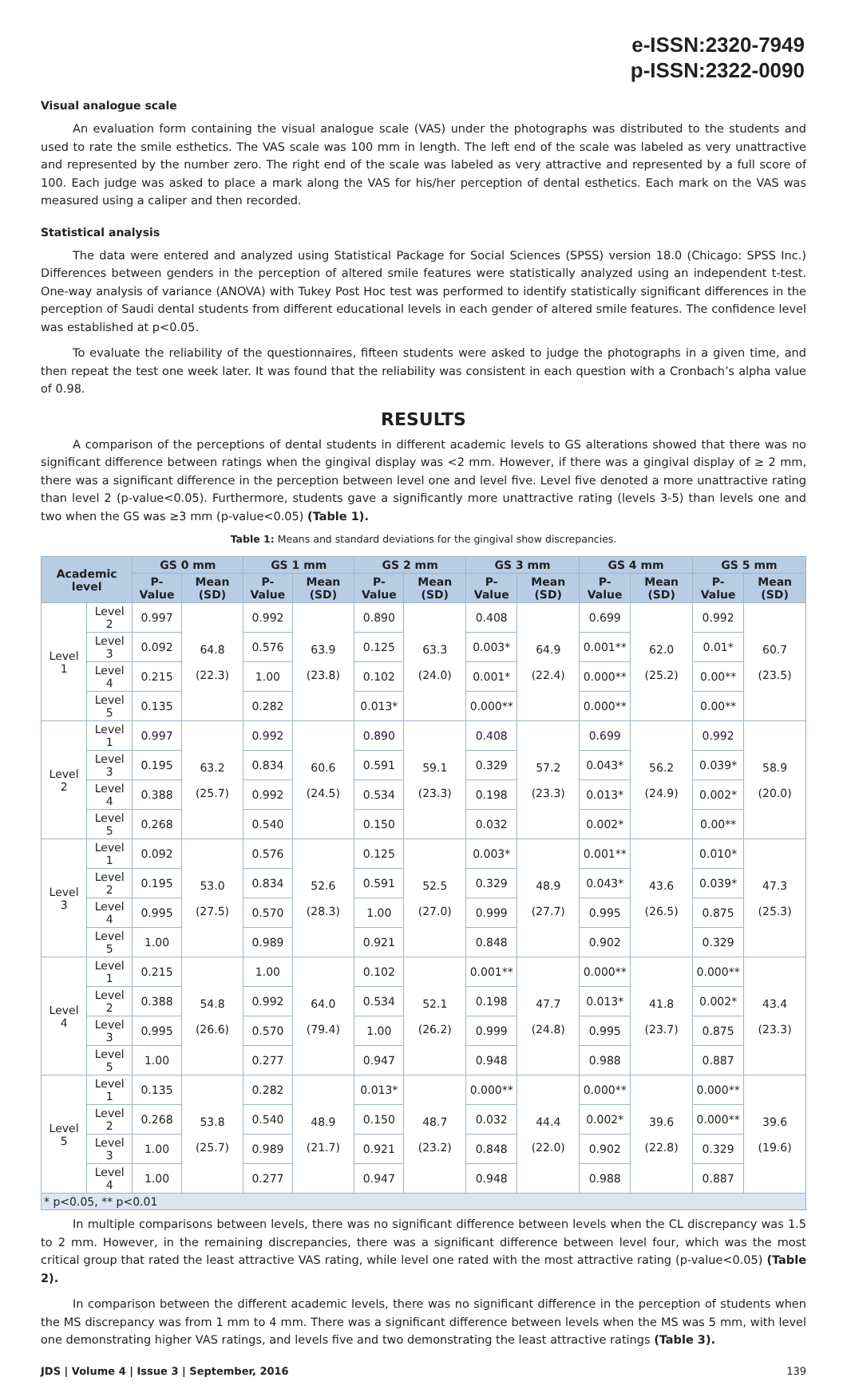e-ISSN:2320-7949
p-ISSN:2322-0090
Visual analogue scale
An evaluation form containing the visual analogue scale (VAS) under the photographs was distributed to the students and used to rate the smile esthetics. The VAS scale was 100 mm in length. The left end of the scale was labeled as very unattractive and represented by the number zero. The right end of the scale was labeled as very attractive and represented by a full score of 100. Each judge was asked to place a mark along the VAS for his/her perception of dental esthetics. Each mark on the VAS was measured using a caliper and then recorded.
Statistical analysis
The data were entered and analyzed using Statistical Package for Social Sciences (SPSS) version 18.0 (Chicago: SPSS Inc.) Differences between genders in the perception of altered smile features were statistically analyzed using an independent t-test. One-way analysis of variance (ANOVA) with Tukey Post Hoc test was performed to identify statistically significant differences in the perception of Saudi dental students from different educational levels in each gender of altered smile features. The confidence level was established at p<0.05.
To evaluate the reliability of the questionnaires, fifteen students were asked to judge the photographs in a given time, and then repeat the test one week later. It was found that the reliability was consistent in each question with a Cronbach’s alpha value of 0.98.
RESULTS
A comparison of the perceptions of dental students in different academic levels to GS alterations showed that there was no significant difference between ratings when the gingival display was <2 mm. However, if there was a gingival display of ≥ 2 mm, there was a significant difference in the perception between level one and level five. Level five denoted a more unattractive rating than level 2 (p-value<0.05). Furthermore, students gave a significantly more unattractive rating (levels 3-5) than levels one and two when the GS was ≥3 mm (p-value<0.05) (Table 1).
Table 1: Means and standard deviations for the gingival show discrepancies.
| Academic level | | GS 0 mm | | GS 1 mm | | GS 2 mm | | GS 3 mm | | GS 4 mm | | GS 5 mm | |
| --- | --- | --- | --- | --- | --- | --- | --- | --- | --- | --- | --- | --- | --- |
| | | P-Value | Mean (SD) | P-Value | Mean (SD) | P-Value | Mean (SD) | P-Value | Mean (SD) | P-Value | Mean (SD) | P-Value | Mean (SD) |
| Level 1 | Level 2 | 0.997 | 64.8 (22.3) | 0.992 | 63.9 (23.8) | 0.890 | 63.3 (24.0) | 0.408 | 64.9 (22.4) | 0.699 | 62.0 (25.2) | 0.992 | 60.7 (23.5) |
| | Level 3 | 0.092 | | 0.576 | | 0.125 | | 0.003* | | 0.001** | | 0.01* | |
| | Level 4 | 0.215 | | 1.00 | | 0.102 | | 0.001* | | 0.000** | | 0.00** | |
| | Level 5 | 0.135 | | 0.282 | | 0.013* | | 0.000** | | 0.000** | | 0.00** | |
| Level 2 | Level 1 | 0.997 | 63.2 (25.7) | 0.992 | 60.6 (24.5) | 0.890 | 59.1 (23.3) | 0.408 | 57.2 (23.3) | 0.699 | 56.2 (24.9) | 0.992 | 58.9 (20.0) |
| | Level 3 | 0.195 | | 0.834 | | 0.591 | | 0.329 | | 0.043* | | 0.039* | |
| | Level 4 | 0.388 | | 0.992 | | 0.534 | | 0.198 | | 0.013* | | 0.002* | |
| | Level 5 | 0.268 | | 0.540 | | 0.150 | | 0.032 | | 0.002* | | 0.00** | |
| Level 3 | Level 1 | 0.092 | 53.0 (27.5) | 0.576 | 52.6 (28.3) | 0.125 | 52.5 (27.0) | 0.003* | 48.9 (27.7) | 0.001** | 43.6 (26.5) | 0.010* | 47.3 (25.3) |
| | Level 2 | 0.195 | | 0.834 | | 0.591 | | 0.329 | | 0.043* | | 0.039* | |
| | Level 4 | 0.995 | | 0.570 | | 1.00 | | 0.999 | | 0.995 | | 0.875 | |
| | Level 5 | 1.00 | | 0.989 | | 0.921 | | 0.848 | | 0.902 | | 0.329 | |
| Level 4 | Level 1 | 0.215 | 54.8 (26.6) | 1.00 | 64.0 (79.4) | 0.102 | 52.1 (26.2) | 0.001** | 47.7 (24.8) | 0.000** | 41.8 (23.7) | 0.000** | 43.4 (23.3) |
| | Level 2 | 0.388 | | 0.992 | | 0.534 | | 0.198 | | 0.013* | | 0.002* | |
| | Level 3 | 0.995 | | 0.570 | | 1.00 | | 0.999 | | 0.995 | | 0.875 | |
| | Level 5 | 1.00 | | 0.277 | | 0.947 | | 0.948 | | 0.988 | | 0.887 | |
| Level 5 | Level 1 | 0.135 | 53.8 (25.7) | 0.282 | 48.9 (21.7) | 0.013* | 48.7 (23.2) | 0.000** | 44.4 (22.0) | 0.000** | 39.6 (22.8) | 0.000** | 39.6 (19.6) |
| | Level 2 | 0.268 | | 0.540 | | 0.150 | | 0.032 | | 0.002* | | 0.000** | |
| | Level 3 | 1.00 | | 0.989 | | 0.921 | | 0.848 | | 0.902 | | 0.329 | |
| | Level 4 | 1.00 | | 0.277 | | 0.947 | | 0.948 | | 0.988 | | 0.887 | |
| * p<0.05, ** p<0.01 | | | | | | | | | | | | | |
In multiple comparisons between levels, there was no significant difference between levels when the CL discrepancy was 1.5 to 2 mm. However, in the remaining discrepancies, there was a significant difference between level four, which was the most critical group that rated the least attractive VAS rating, while level one rated with the most attractive rating (p-value<0.05) (Table 2).
In comparison between the different academic levels, there was no significant difference in the perception of students when the MS discrepancy was from 1 mm to 4 mm. There was a significant difference between levels when the MS was 5 mm, with level one demonstrating higher VAS ratings, and levels five and two demonstrating the least attractive ratings (Table 3).
JDS | Volume 4 | Issue 3 | September, 2016 139